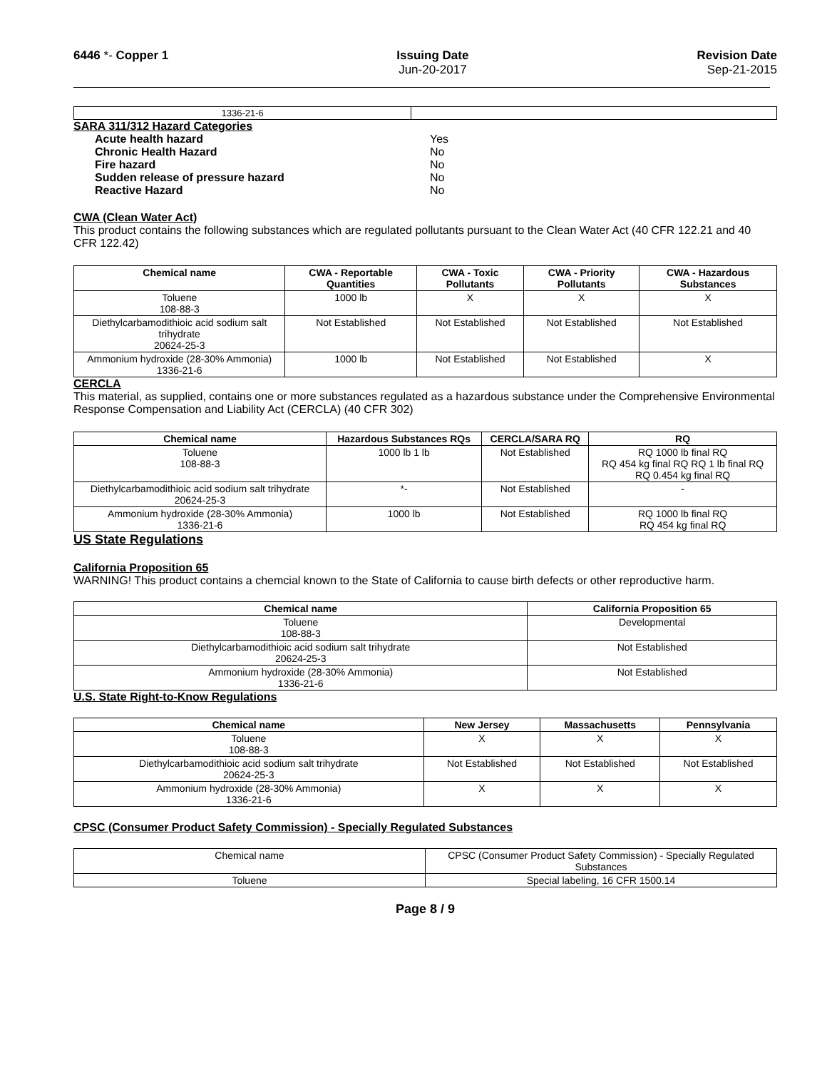6446 *- Copper 1 Issuing Date
Jun-20-2017
Revision Date
Sep-21-2015
| 1336-21-6 | |
SARA 311/312 Hazard Categories
| Acute health hazard | Yes |
| Chronic Health Hazard | No |
| Fire hazard | No |
| Sudden release of pressure hazard | No |
| Reactive Hazard | No |
CWA (Clean Water Act)
This product contains the following substances which are regulated pollutants pursuant to the Clean Water Act (40 CFR 122.21 and 40 CFR 122.42)
| Chemical name | CWA - Reportable Quantities | CWA - Toxic Pollutants | CWA - Priority Pollutants | CWA - Hazardous Substances |
| --- | --- | --- | --- | --- |
| Toluene 108-88-3 | 1000 lb | X | X | X |
| Diethylcarbamodithioic acid sodium salt trihydrate 20624-25-3 | Not Established | Not Established | Not Established | Not Established |
| Ammonium hydroxide (28-30% Ammonia) 1336-21-6 | 1000 lb | Not Established | Not Established | X |
CERCLA
This material, as supplied, contains one or more substances regulated as a hazardous substance under the Comprehensive Environmental Response Compensation and Liability Act (CERCLA) (40 CFR 302)
| Chemical name | Hazardous Substances RQs | CERCLA/SARA RQ | RQ |
| --- | --- | --- | --- |
| Toluene 108-88-3 | 1000 lb 1 lb | Not Established | RQ 1000 lb final RQ RQ 454 kg final RQ RQ 1 lb final RQ RQ 0.454 kg final RQ |
| Diethylcarbamodithioic acid sodium salt trihydrate 20624-25-3 | *- | Not Established | - |
| Ammonium hydroxide (28-30% Ammonia) 1336-21-6 | 1000 lb | Not Established | RQ 1000 lb final RQ RQ 454 kg final RQ |
US State Regulations
California Proposition 65
WARNING! This product contains a chemcial known to the State of California to cause birth defects or other reproductive harm.
| Chemical name | California Proposition 65 |
| --- | --- |
| Toluene 108-88-3 | Developmental |
| Diethylcarbamodithioic acid sodium salt trihydrate 20624-25-3 | Not Established |
| Ammonium hydroxide (28-30% Ammonia) 1336-21-6 | Not Established |
U.S. State Right-to-Know Regulations
| Chemical name | New Jersey | Massachusetts | Pennsylvania |
| --- | --- | --- | --- |
| Toluene 108-88-3 | X | X | X |
| Diethylcarbamodithioic acid sodium salt trihydrate 20624-25-3 | Not Established | Not Established | Not Established |
| Ammonium hydroxide (28-30% Ammonia) 1336-21-6 | X | X | X |
CPSC (Consumer Product Safety Commission) - Specially Regulated Substances
| Chemical name | CPSC (Consumer Product Safety Commission) - Specially Regulated Substances |
| Toluene | Special labeling, 16 CFR 1500.14 |
Page 8 / 9